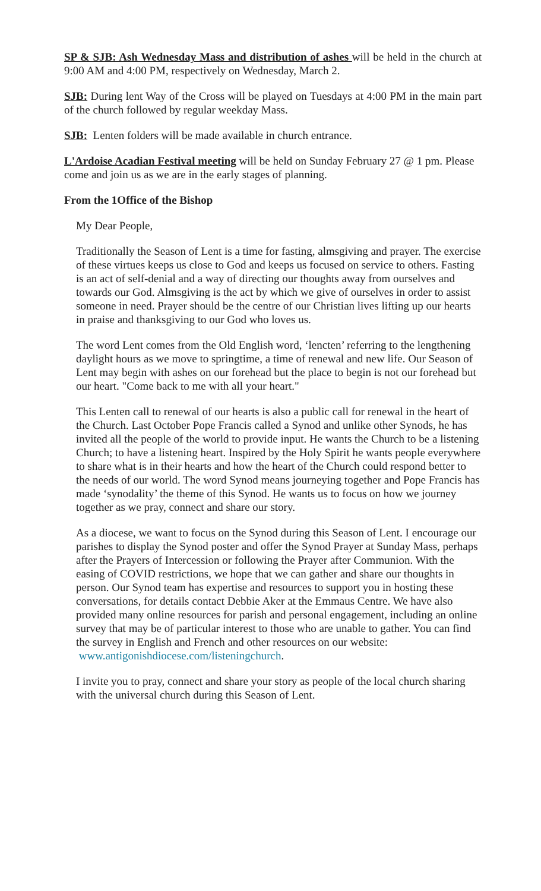SP & SJB: Ash Wednesday Mass and distribution of ashes will be held in the church at 9:00 AM and 4:00 PM, respectively on Wednesday, March 2.
SJB: During lent Way of the Cross will be played on Tuesdays at 4:00 PM in the main part of the church followed by regular weekday Mass.
SJB: Lenten folders will be made available in church entrance.
L'Ardoise Acadian Festival meeting will be held on Sunday February 27 @ 1 pm. Please come and join us as we are in the early stages of planning.
From the 1Office of the Bishop
My Dear People,
Traditionally the Season of Lent is a time for fasting, almsgiving and prayer. The exercise of these virtues keeps us close to God and keeps us focused on service to others. Fasting is an act of self-denial and a way of directing our thoughts away from ourselves and towards our God. Almsgiving is the act by which we give of ourselves in order to assist someone in need. Prayer should be the centre of our Christian lives lifting up our hearts in praise and thanksgiving to our God who loves us.
The word Lent comes from the Old English word, ‘lencten’ referring to the lengthening daylight hours as we move to springtime, a time of renewal and new life. Our Season of Lent may begin with ashes on our forehead but the place to begin is not our forehead but our heart. "Come back to me with all your heart."
This Lenten call to renewal of our hearts is also a public call for renewal in the heart of the Church. Last October Pope Francis called a Synod and unlike other Synods, he has invited all the people of the world to provide input. He wants the Church to be a listening Church; to have a listening heart. Inspired by the Holy Spirit he wants people everywhere to share what is in their hearts and how the heart of the Church could respond better to the needs of our world. The word Synod means journeying together and Pope Francis has made ‘synodality’ the theme of this Synod. He wants us to focus on how we journey together as we pray, connect and share our story.
As a diocese, we want to focus on the Synod during this Season of Lent. I encourage our parishes to display the Synod poster and offer the Synod Prayer at Sunday Mass, perhaps after the Prayers of Intercession or following the Prayer after Communion. With the easing of COVID restrictions, we hope that we can gather and share our thoughts in person. Our Synod team has expertise and resources to support you in hosting these conversations, for details contact Debbie Aker at the Emmaus Centre. We have also provided many online resources for parish and personal engagement, including an online survey that may be of particular interest to those who are unable to gather. You can find the survey in English and French and other resources on our website: www.antigonishdiocese.com/listeningchurch.
I invite you to pray, connect and share your story as people of the local church sharing with the universal church during this Season of Lent.